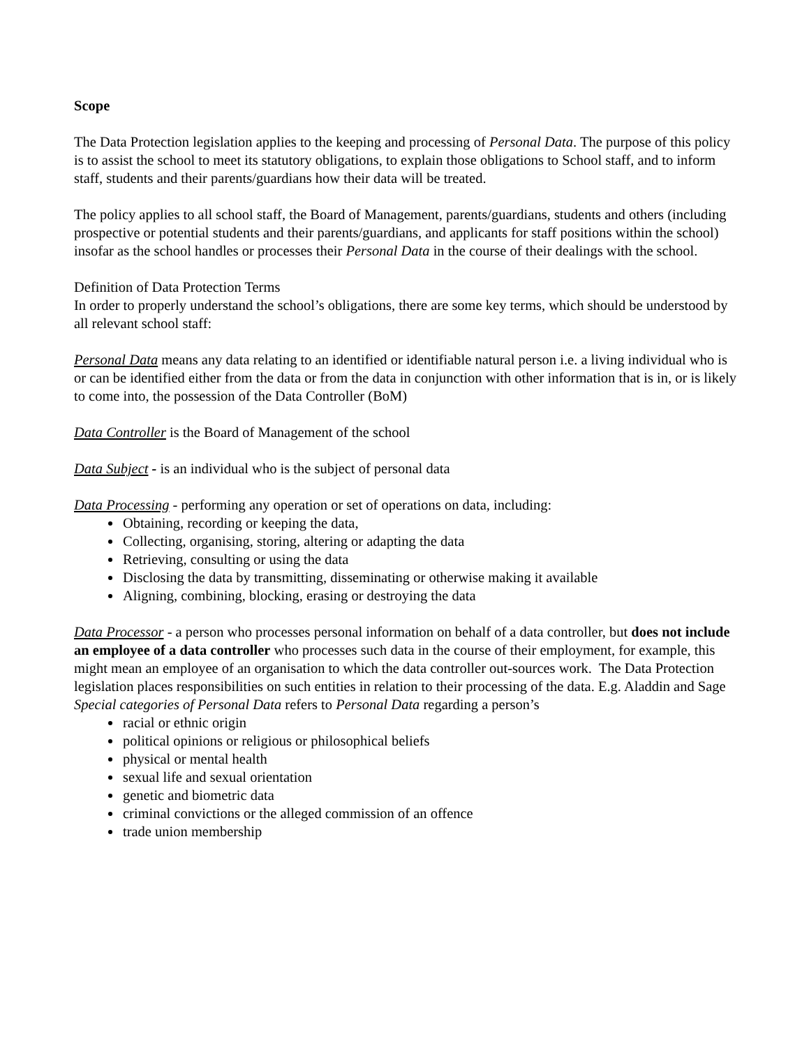Scope
The Data Protection legislation applies to the keeping and processing of Personal Data. The purpose of this policy is to assist the school to meet its statutory obligations, to explain those obligations to School staff, and to inform staff, students and their parents/guardians how their data will be treated.
The policy applies to all school staff, the Board of Management, parents/guardians, students and others (including prospective or potential students and their parents/guardians, and applicants for staff positions within the school) insofar as the school handles or processes their Personal Data in the course of their dealings with the school.
Definition of Data Protection Terms
In order to properly understand the school’s obligations, there are some key terms, which should be understood by all relevant school staff:
Personal Data means any data relating to an identified or identifiable natural person i.e. a living individual who is or can be identified either from the data or from the data in conjunction with other information that is in, or is likely to come into, the possession of the Data Controller (BoM)
Data Controller is the Board of Management of the school
Data Subject - is an individual who is the subject of personal data
Data Processing - performing any operation or set of operations on data, including:
Obtaining, recording or keeping the data,
Collecting, organising, storing, altering or adapting the data
Retrieving, consulting or using the data
Disclosing the data by transmitting, disseminating or otherwise making it available
Aligning, combining, blocking, erasing or destroying the data
Data Processor - a person who processes personal information on behalf of a data controller, but does not include an employee of a data controller who processes such data in the course of their employment, for example, this might mean an employee of an organisation to which the data controller out-sources work. The Data Protection legislation places responsibilities on such entities in relation to their processing of the data. E.g. Aladdin and Sage
Special categories of Personal Data refers to Personal Data regarding a person’s
racial or ethnic origin
political opinions or religious or philosophical beliefs
physical or mental health
sexual life and sexual orientation
genetic and biometric data
criminal convictions or the alleged commission of an offence
trade union membership